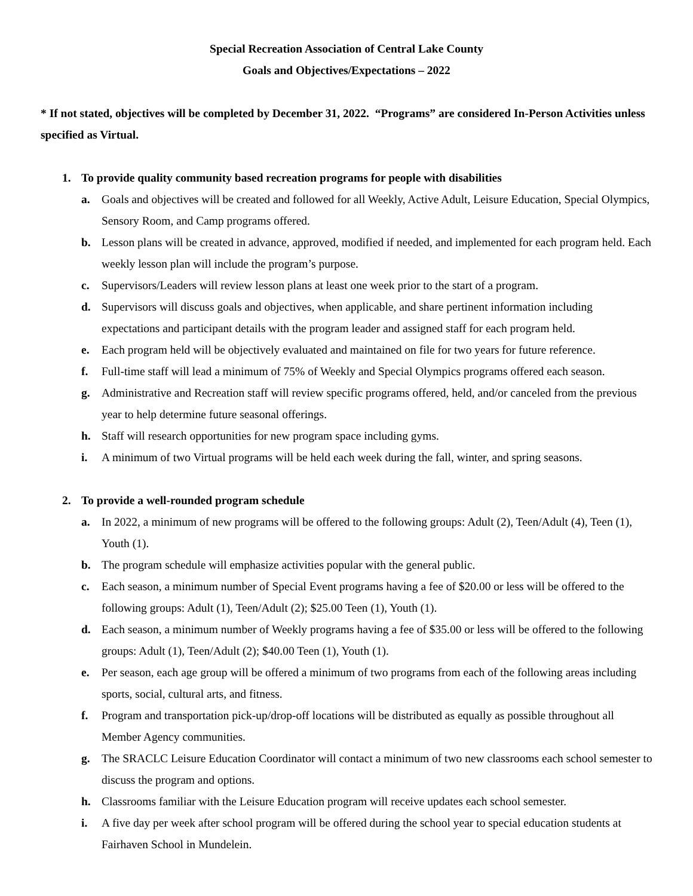Special Recreation Association of Central Lake County
Goals and Objectives/Expectations – 2022
* If not stated, objectives will be completed by December 31, 2022. “Programs” are considered In-Person Activities unless specified as Virtual.
1. To provide quality community based recreation programs for people with disabilities
a. Goals and objectives will be created and followed for all Weekly, Active Adult, Leisure Education, Special Olympics, Sensory Room, and Camp programs offered.
b. Lesson plans will be created in advance, approved, modified if needed, and implemented for each program held. Each weekly lesson plan will include the program’s purpose.
c. Supervisors/Leaders will review lesson plans at least one week prior to the start of a program.
d. Supervisors will discuss goals and objectives, when applicable, and share pertinent information including expectations and participant details with the program leader and assigned staff for each program held.
e. Each program held will be objectively evaluated and maintained on file for two years for future reference.
f. Full-time staff will lead a minimum of 75% of Weekly and Special Olympics programs offered each season.
g. Administrative and Recreation staff will review specific programs offered, held, and/or canceled from the previous year to help determine future seasonal offerings.
h. Staff will research opportunities for new program space including gyms.
i. A minimum of two Virtual programs will be held each week during the fall, winter, and spring seasons.
2. To provide a well-rounded program schedule
a. In 2022, a minimum of new programs will be offered to the following groups: Adult (2), Teen/Adult (4), Teen (1), Youth (1).
b. The program schedule will emphasize activities popular with the general public.
c. Each season, a minimum number of Special Event programs having a fee of $20.00 or less will be offered to the following groups: Adult (1), Teen/Adult (2); $25.00 Teen (1), Youth (1).
d. Each season, a minimum number of Weekly programs having a fee of $35.00 or less will be offered to the following groups: Adult (1), Teen/Adult (2); $40.00 Teen (1), Youth (1).
e. Per season, each age group will be offered a minimum of two programs from each of the following areas including sports, social, cultural arts, and fitness.
f. Program and transportation pick-up/drop-off locations will be distributed as equally as possible throughout all Member Agency communities.
g. The SRACLC Leisure Education Coordinator will contact a minimum of two new classrooms each school semester to discuss the program and options.
h. Classrooms familiar with the Leisure Education program will receive updates each school semester.
i. A five day per week after school program will be offered during the school year to special education students at Fairhaven School in Mundelein.